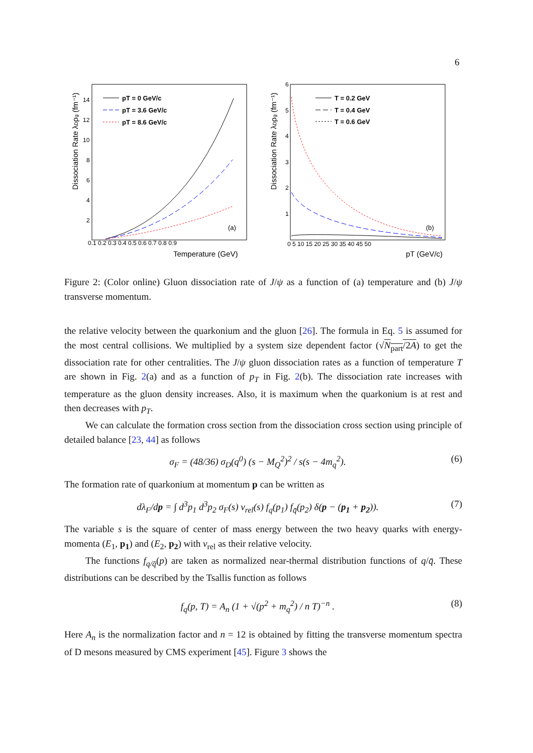6
Dissociation Rate λDρg (fm⁻¹)
Temperature (GeV)
0.1 0.2 0.3 0.4 0.5 0.6 0.7 0.8 0.9
14
12
10
8
6
4
2
pT = 0 GeV/c
pT = 3.6 GeV/c
pT = 8.6 GeV/c
(a)
Dissociation Rate λDρg (fm⁻¹)
pT (GeV/c)
0 5 10 15 20 25 30 35 40 45 50
6
5
4
3
2
1
T = 0.2 GeV
T = 0.4 GeV
T = 0.6 GeV
(b)
Figure 2: (Color online) Gluon dissociation rate of J/ψ as a function of (a) temperature and (b) J/ψ transverse momentum.
the relative velocity between the quarkonium and the gluon [26]. The formula in Eq. 5 is assumed for the most central collisions. We multiplied by a system size dependent factor (√N<sub>part</sub>/2A) to get the dissociation rate for other centralities. The J/ψ gluon dissociation rates as a function of temperature T are shown in Fig. 2(a) and as a function of p<sub>T</sub> in Fig. 2(b). The dissociation rate increases with temperature as the gluon density increases. Also, it is maximum when the quarkonium is at rest and then decreases with p<sub>T</sub>.
We can calculate the formation cross section from the dissociation cross section using principle of detailed balance [23, 44] as follows
σ<sub>F</sub> = (48/36) σ<sub>D</sub>(q<sup>0</sup>) (s − M<sub>Q</sub><sup>2</sup>)<sup>2</sup> / s(s − 4m<sub>q</sub><sup>2</sup>). (6)
The formation rate of quarkonium at momentum p can be written as
dλ<sub>F</sub>/dp = ∫ d<sup>3</sup>p<sub>1</sub> d<sup>3</sup>p<sub>2</sub> σ<sub>F</sub>(s) v<sub>rel</sub>(s) f<sub>q</sub>(p<sub>1</sub>) f<sub>q̄</sub>(p<sub>2</sub>) δ(p − (p<sub>1</sub> + p<sub>2</sub>)). (7)
The variable s is the square of center of mass energy between the two heavy quarks with energy-momenta (E<sub>1</sub>, p<sub>1</sub>) and (E<sub>2</sub>, p<sub>2</sub>) with v<sub>rel</sub> as their relative velocity.
The functions f<sub>q/q̄</sub>(p) are taken as normalized near-thermal distribution functions of q/q̄. These distributions can be described by the Tsallis function as follows
f<sub>q</sub>(p, T) = A<sub>n</sub> (1 + √(p<sup>2</sup> + m<sub>q</sub><sup>2</sup>) / n T)<sup>−n</sup> . (8)
Here A<sub>n</sub> is the normalization factor and n = 12 is obtained by fitting the transverse momentum spectra of D mesons measured by CMS experiment [45]. Figure 3 shows the